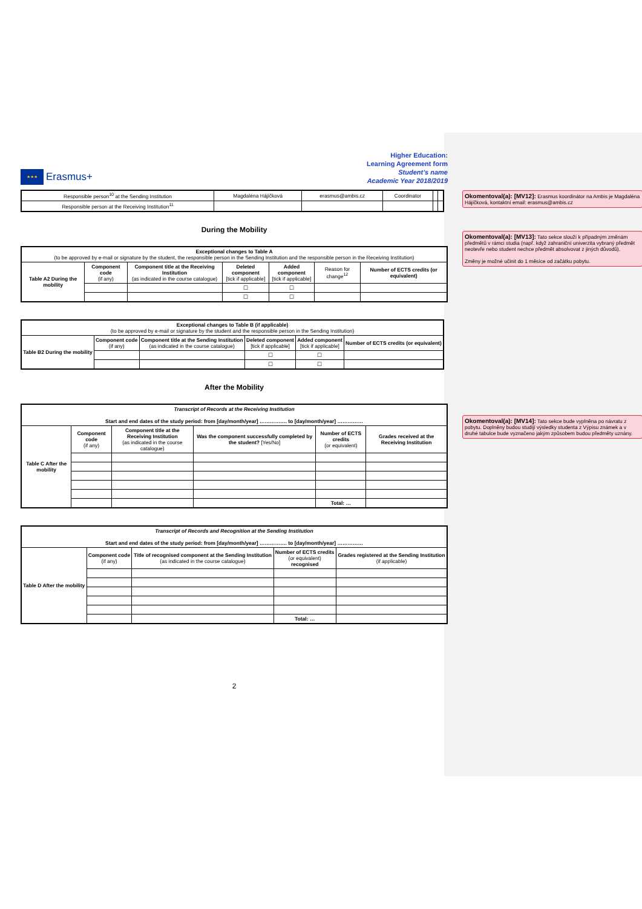Okomentoval(a): [MV12]: Erasmus koordinátor na Ambis je Magdaléna Hájíčková, kontaktní email: erasmus@ambis.cz
Okomentoval(a): [MV13]: Tato sekce slouží k případným změnám předmětů v rámci studia (např. když zahraniční univerzita vybraný předmět neotevře nebo student nechce předmět absolvovat z jiných důvodů).
Změny je možné učinit do 1 měsíce od začátku pobytu.
Okomentoval(a): [MV14]: Tato sekce bude vyplněna po návratu z pobytu. Doplněny budou studijí výsledky studenta z Výpisu známek a v druhé tabulce bude vyznačeno jakým způsobem budou předměty uznány.
★★★
Erasmus+
Higher Education:
Learning Agreement form
Student’s name
Academic Year 2018/2019
| Responsible person<sup>10</sup> at the Sending Institution | Magdaléna Hájíčková | erasmus@ambis.cz | Coordinator | | |
| Responsible person at the Receiving Institution<sup>11</sup> | | | | | |
During the Mobility
| Exceptional changes to Table A (to be approved by e-mail or signature by the student, the responsible person in the Sending Institution and the responsible person in the Receiving Institution) | | | | | | |
| Table A2 During the mobility | Component code (if any) | Component title at the Receiving Institution (as indicated in the course catalogue) | Deleted component [tick if applicable] | Added component [tick if applicable] | Reason for change<sup>12</sup> | Number of ECTS credits (or equivalent) |
| | | | ☐ | ☐ | | |
| | | | ☐ | ☐ | | |
| Exceptional changes to Table B (if applicable) (to be approved by e-mail or signature by the student and the responsible person in the Sending Institution) | | | | | |
| Table B2 During the mobility | Component code (if any) | Component title at the Sending Institution (as indicated in the course catalogue) | Deleted component [tick if applicable] | Added component [tick if applicable] | Number of ECTS credits (or equivalent) |
| | | | ☐ | ☐ | |
| | | | ☐ | ☐ | |
After the Mobility
| Transcript of Records at the Receiving Institution Start and end dates of the study period: from [day/month/year] ……………. to [day/month/year] …………… | | | | | |
| Table C After the mobility | Component code (if any) | Component title at the Receiving Institution (as indicated in the course catalogue) | Was the component successfully completed by the student? [Yes/No] | Number of ECTS credits (or equivalent) | Grades received at the Receiving Institution |
| | | | | Total: … | |
| Transcript of Records and Recognition at the Sending Institution Start and end dates of the study period: from [day/month/year] ……………. to [day/month/year] …………… | | | | |
| Table D After the mobility | Component code (if any) | Title of recognised component at the Sending Institution (as indicated in the course catalogue) | Number of ECTS credits (or equivalent) recognised | Grades registered at the Sending Institution (if applicable) |
| | | | Total: … | |
2